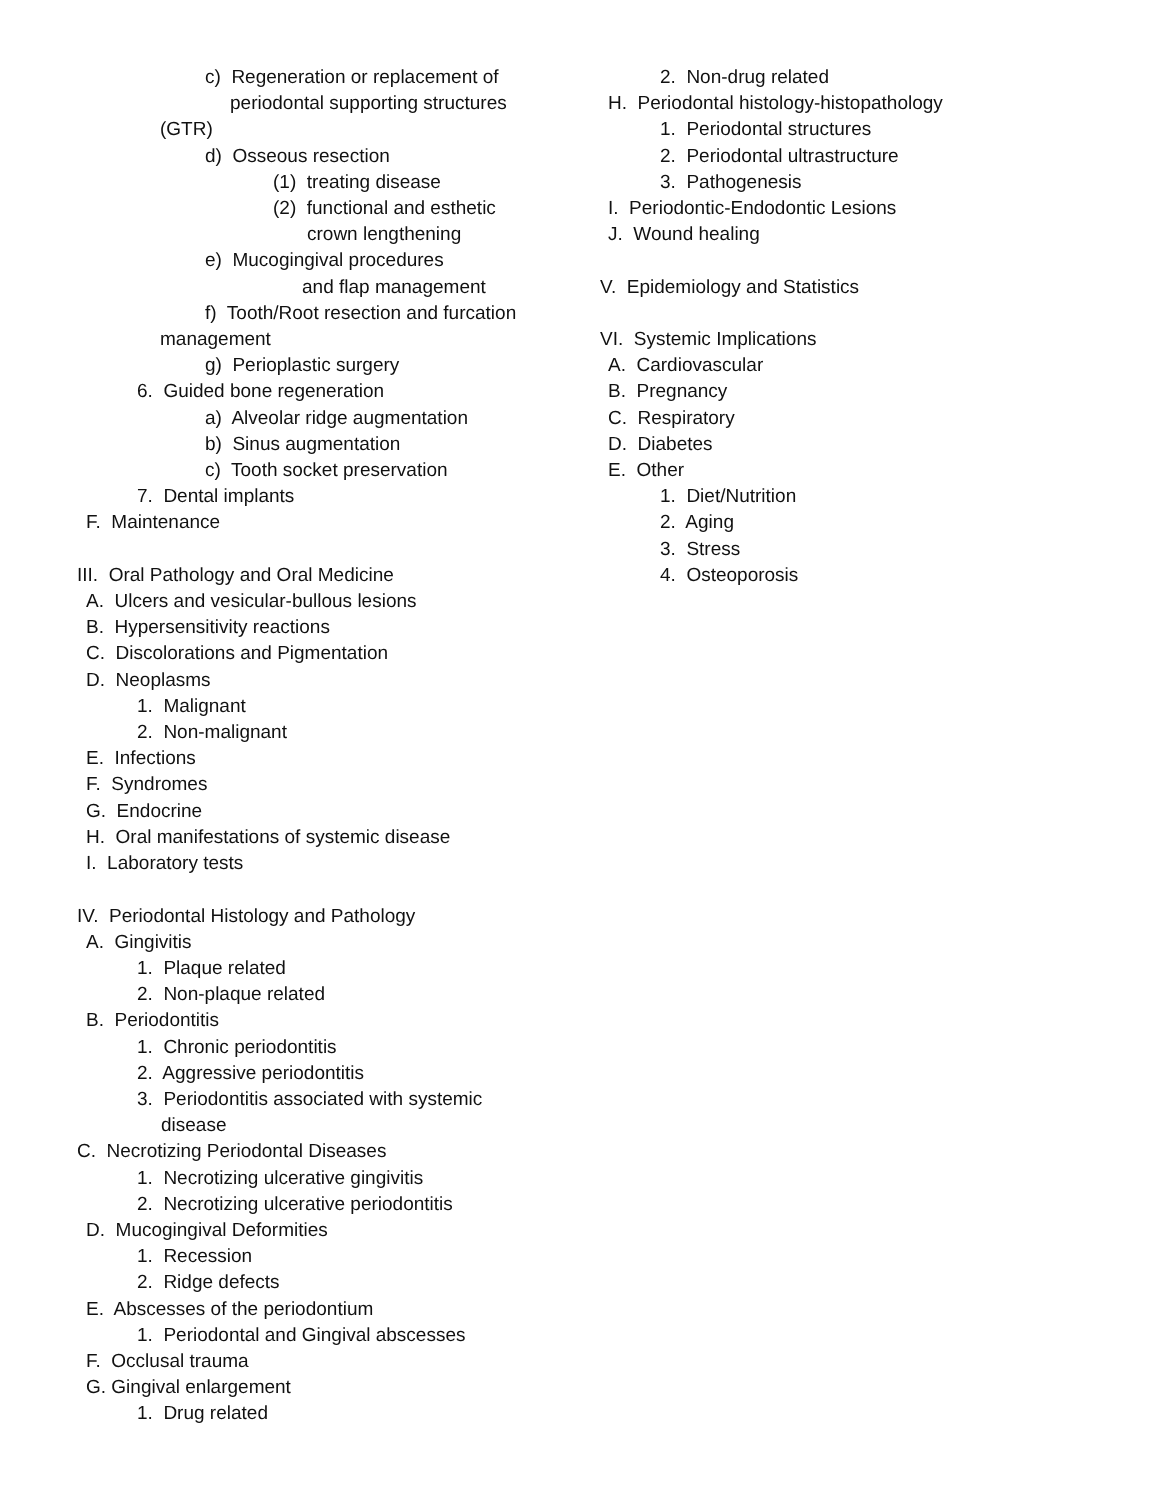c) Regeneration or replacement of
periodontal supporting structures
(GTR)
d) Osseous resection
(1) treating disease
(2) functional and esthetic
crown lengthening
e) Mucogingival procedures
and flap management
f) Tooth/Root resection and furcation
management
g) Perioplastic surgery
6. Guided bone regeneration
a) Alveolar ridge augmentation
b) Sinus augmentation
c) Tooth socket preservation
7. Dental implants
F. Maintenance
III. Oral Pathology and Oral Medicine
A. Ulcers and vesicular-bullous lesions
B. Hypersensitivity reactions
C. Discolorations and Pigmentation
D. Neoplasms
1. Malignant
2. Non-malignant
E. Infections
F. Syndromes
G. Endocrine
H. Oral manifestations of systemic disease
I. Laboratory tests
IV. Periodontal Histology and Pathology
A. Gingivitis
1. Plaque related
2. Non-plaque related
B. Periodontitis
1. Chronic periodontitis
2. Aggressive periodontitis
3. Periodontitis associated with systemic
disease
C. Necrotizing Periodontal Diseases
1. Necrotizing ulcerative gingivitis
2. Necrotizing ulcerative periodontitis
D. Mucogingival Deformities
1. Recession
2. Ridge defects
E. Abscesses of the periodontium
1. Periodontal and Gingival abscesses
F. Occlusal trauma
G. Gingival enlargement
1. Drug related
2. Non-drug related
H. Periodontal histology-histopathology
1. Periodontal structures
2. Periodontal ultrastructure
3. Pathogenesis
I. Periodontic-Endodontic Lesions
J. Wound healing
V. Epidemiology and Statistics
VI. Systemic Implications
A. Cardiovascular
B. Pregnancy
C. Respiratory
D. Diabetes
E. Other
1. Diet/Nutrition
2. Aging
3. Stress
4. Osteoporosis